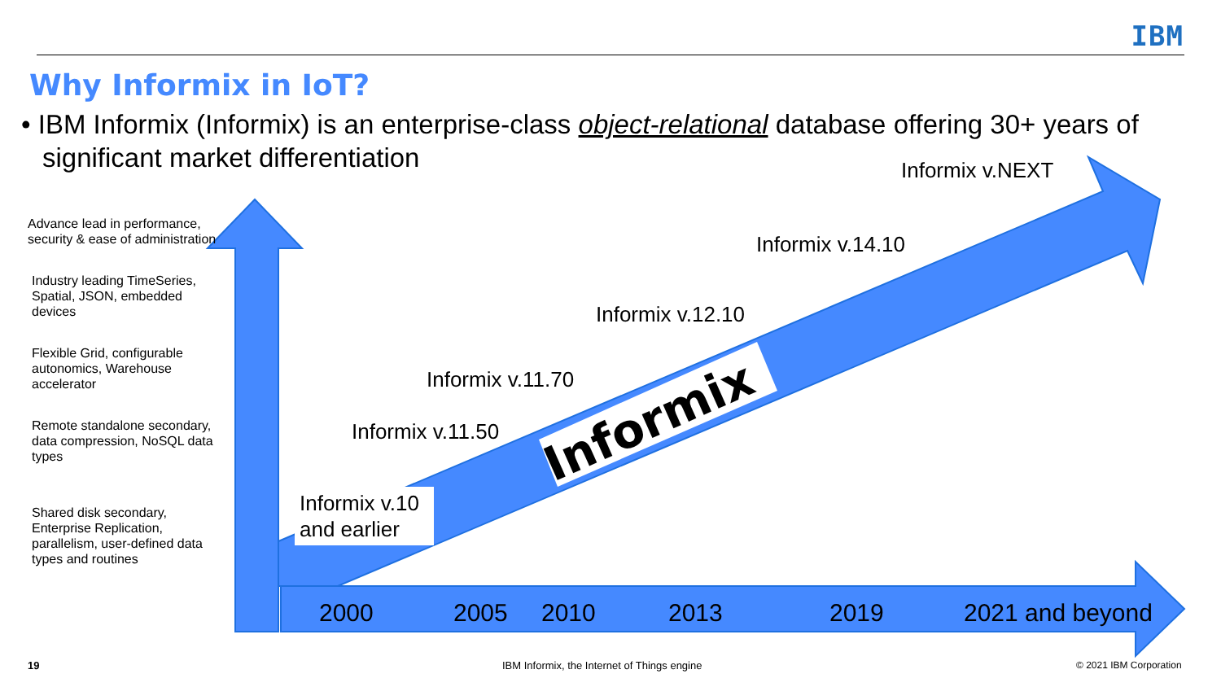Informix
IBM
Why Informix in IoT?
• IBM Informix (Informix) is an enterprise-class object-relational database offering 30+ years of significant market differentiation
Advance lead in performance, security & ease of administration
Industry leading TimeSeries, Spatial, JSON, embedded devices
Flexible Grid, configurable autonomics, Warehouse accelerator
Remote standalone secondary, data compression, NoSQL data types
Shared disk secondary, Enterprise Replication, parallelism, user-defined data types and routines
Informix v.NEXT
Informix v.14.10
Informix v.12.10
Informix v.11.70
Informix v.11.50
Informix v.10
and earlier
2000 2005 2010 2013 2019 2021 and beyond
19
IBM Informix, the Internet of Things engine
© 2021 IBM Corporation